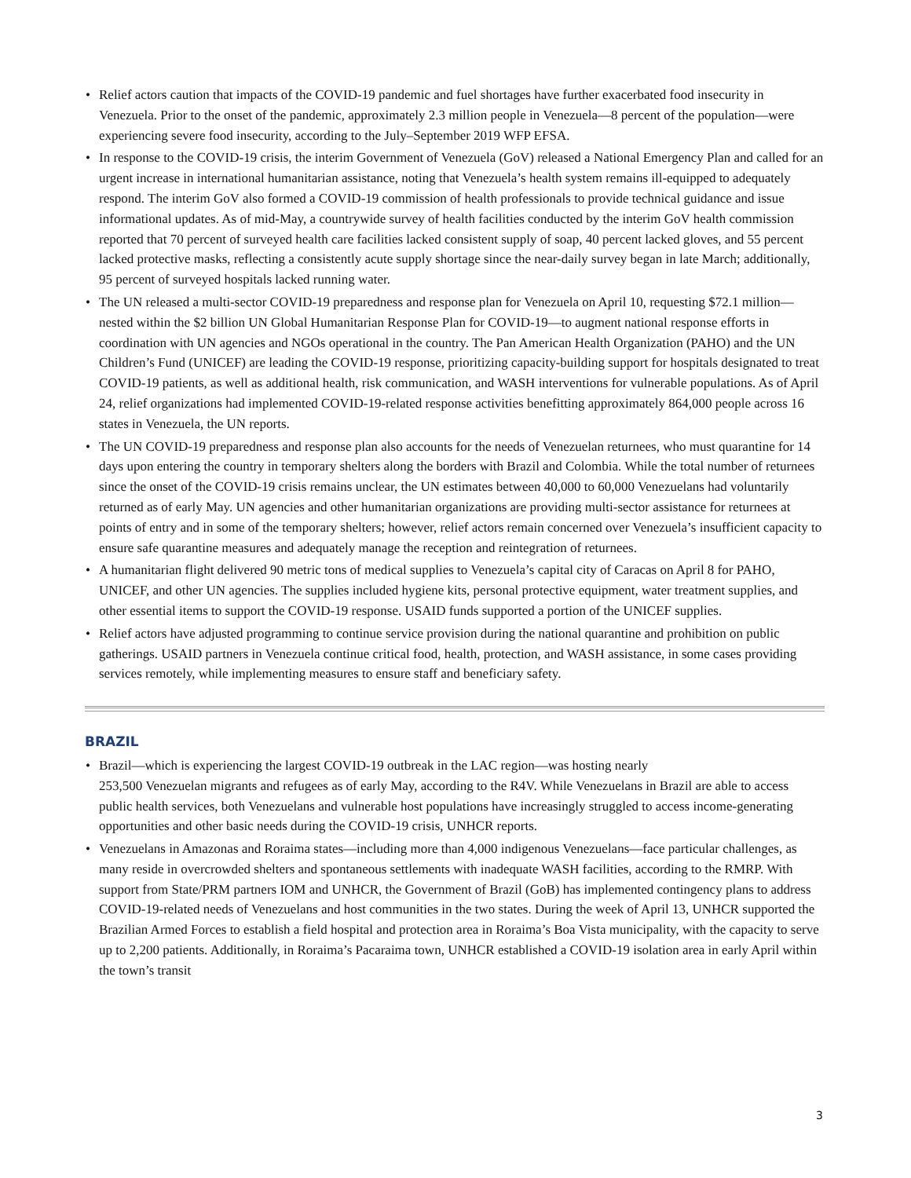• Relief actors caution that impacts of the COVID-19 pandemic and fuel shortages have further exacerbated food insecurity in Venezuela. Prior to the onset of the pandemic, approximately 2.3 million people in Venezuela—8 percent of the population—were experiencing severe food insecurity, according to the July–September 2019 WFP EFSA.
• In response to the COVID-19 crisis, the interim Government of Venezuela (GoV) released a National Emergency Plan and called for an urgent increase in international humanitarian assistance, noting that Venezuela’s health system remains ill-equipped to adequately respond. The interim GoV also formed a COVID-19 commission of health professionals to provide technical guidance and issue informational updates. As of mid-May, a countrywide survey of health facilities conducted by the interim GoV health commission reported that 70 percent of surveyed health care facilities lacked consistent supply of soap, 40 percent lacked gloves, and 55 percent lacked protective masks, reflecting a consistently acute supply shortage since the near-daily survey began in late March; additionally, 95 percent of surveyed hospitals lacked running water.
• The UN released a multi-sector COVID-19 preparedness and response plan for Venezuela on April 10, requesting $72.1 million—nested within the $2 billion UN Global Humanitarian Response Plan for COVID-19—to augment national response efforts in coordination with UN agencies and NGOs operational in the country. The Pan American Health Organization (PAHO) and the UN Children’s Fund (UNICEF) are leading the COVID-19 response, prioritizing capacity-building support for hospitals designated to treat COVID-19 patients, as well as additional health, risk communication, and WASH interventions for vulnerable populations. As of April 24, relief organizations had implemented COVID-19-related response activities benefitting approximately 864,000 people across 16 states in Venezuela, the UN reports.
• The UN COVID-19 preparedness and response plan also accounts for the needs of Venezuelan returnees, who must quarantine for 14 days upon entering the country in temporary shelters along the borders with Brazil and Colombia. While the total number of returnees since the onset of the COVID-19 crisis remains unclear, the UN estimates between 40,000 to 60,000 Venezuelans had voluntarily returned as of early May. UN agencies and other humanitarian organizations are providing multi-sector assistance for returnees at points of entry and in some of the temporary shelters; however, relief actors remain concerned over Venezuela’s insufficient capacity to ensure safe quarantine measures and adequately manage the reception and reintegration of returnees.
• A humanitarian flight delivered 90 metric tons of medical supplies to Venezuela’s capital city of Caracas on April 8 for PAHO, UNICEF, and other UN agencies. The supplies included hygiene kits, personal protective equipment, water treatment supplies, and other essential items to support the COVID-19 response. USAID funds supported a portion of the UNICEF supplies.
• Relief actors have adjusted programming to continue service provision during the national quarantine and prohibition on public gatherings. USAID partners in Venezuela continue critical food, health, protection, and WASH assistance, in some cases providing services remotely, while implementing measures to ensure staff and beneficiary safety.
BRAZIL
• Brazil—which is experiencing the largest COVID-19 outbreak in the LAC region—was hosting nearly
253,500 Venezuelan migrants and refugees as of early May, according to the R4V. While Venezuelans in Brazil are able to access public health services, both Venezuelans and vulnerable host populations have increasingly struggled to access income-generating opportunities and other basic needs during the COVID-19 crisis, UNHCR reports.
• Venezuelans in Amazonas and Roraima states—including more than 4,000 indigenous Venezuelans—face particular challenges, as many reside in overcrowded shelters and spontaneous settlements with inadequate WASH facilities, according to the RMRP. With support from State/PRM partners IOM and UNHCR, the Government of Brazil (GoB) has implemented contingency plans to address COVID-19-related needs of Venezuelans and host communities in the two states. During the week of April 13, UNHCR supported the Brazilian Armed Forces to establish a field hospital and protection area in Roraima’s Boa Vista municipality, with the capacity to serve up to 2,200 patients. Additionally, in Roraima’s Pacaraima town, UNHCR established a COVID-19 isolation area in early April within the town’s transit
3